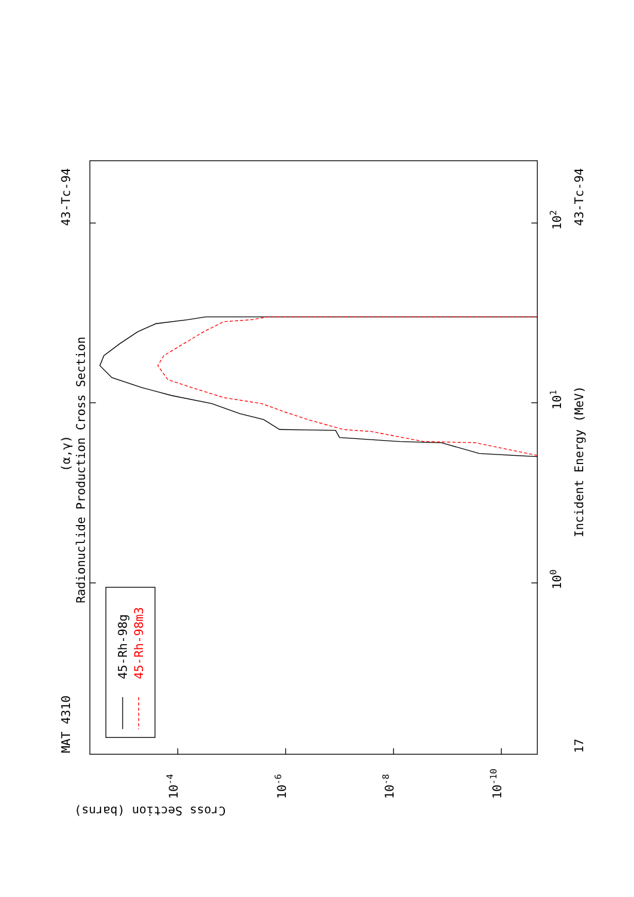MAT 4310
43-Tc-94
43-Tc-94
17
(α,γ)
Radionuclide Production Cross Section
Incident Energy (MeV)
45-Rh-98g
45-Rh-98m3
Cross Section (barns)
100
101
102
10-4
10-6
10-8
10-10